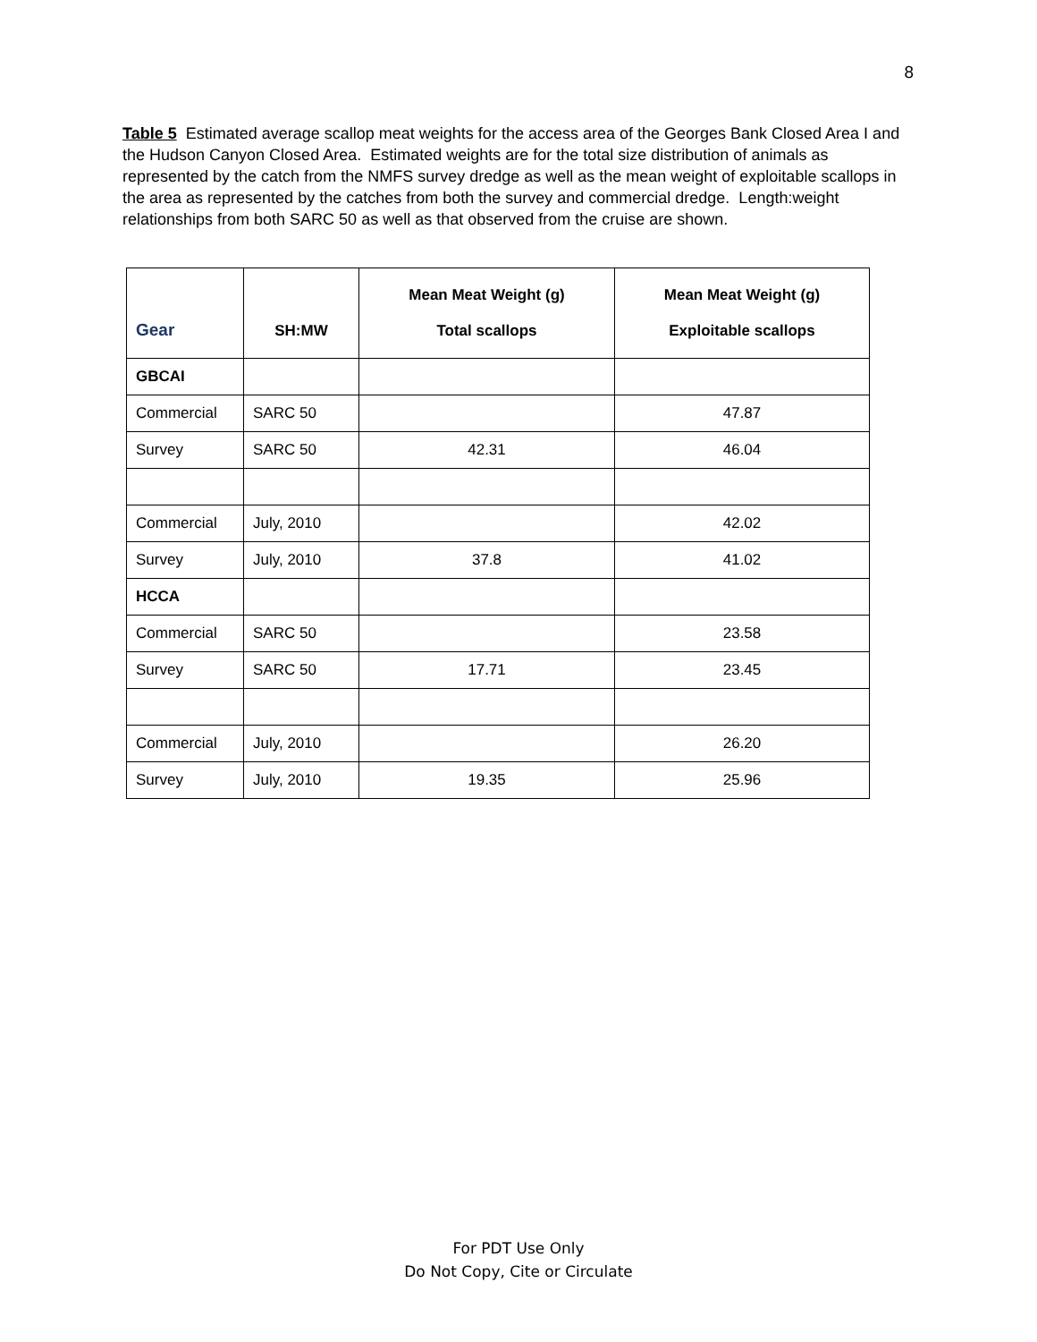8
Table 5 Estimated average scallop meat weights for the access area of the Georges Bank Closed Area I and the Hudson Canyon Closed Area. Estimated weights are for the total size distribution of animals as represented by the catch from the NMFS survey dredge as well as the mean weight of exploitable scallops in the area as represented by the catches from both the survey and commercial dredge. Length:weight relationships from both SARC 50 as well as that observed from the cruise are shown.
| Gear | SH:MW | Mean Meat Weight (g) Total scallops | Mean Meat Weight (g) Exploitable scallops |
| --- | --- | --- | --- |
| GBCAI | | | |
| Commercial | SARC 50 | | 47.87 |
| Survey | SARC 50 | 42.31 | 46.04 |
| Commercial | July, 2010 | | 42.02 |
| Survey | July, 2010 | 37.8 | 41.02 |
| HCCA | | | |
| Commercial | SARC 50 | | 23.58 |
| Survey | SARC 50 | 17.71 | 23.45 |
| Commercial | July, 2010 | | 26.20 |
| Survey | July, 2010 | 19.35 | 25.96 |
For PDT Use Only
Do Not Copy, Cite or Circulate